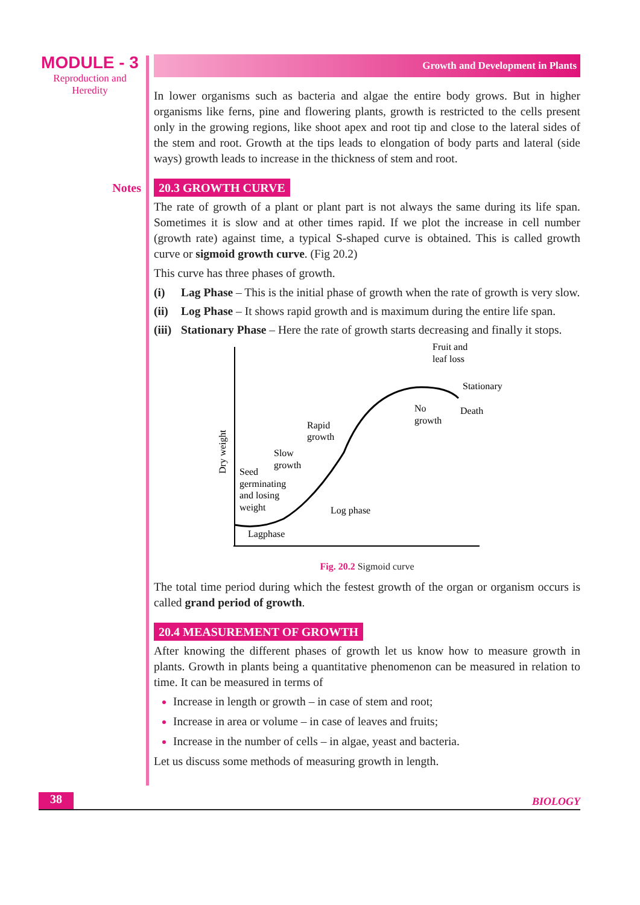MODULE - 3
Reproduction and
Heredity
Notes
Growth and Development in Plants
In lower organisms such as bacteria and algae the entire body grows. But in higher organisms like ferns, pine and flowering plants, growth is restricted to the cells present only in the growing regions, like shoot apex and root tip and close to the lateral sides of the stem and root. Growth at the tips leads to elongation of body parts and lateral (side ways) growth leads to increase in the thickness of stem and root.
20.3 GROWTH CURVE
The rate of growth of a plant or plant part is not always the same during its life span. Sometimes it is slow and at other times rapid. If we plot the increase in cell number (growth rate) against time, a typical S-shaped curve is obtained. This is called growth curve or sigmoid growth curve. (Fig 20.2)
This curve has three phases of growth.
(i) Lag Phase – This is the initial phase of growth when the rate of growth is very slow.
(ii)
Log Phase – It shows rapid growth and is maximum during the entire life span.
(iii)
Stationary Phase – Here the rate of growth starts decreasing and finally it stops.
Fruit and
leaf loss
Stationary
No
growth
Death
Rapid
growth
Slow
growth
Seed
germinating
and losing
weight
Log phase
Lagphase
Dry weight
Fig. 20.2 Sigmoid curve
The total time period during which the festest growth of the organ or organism occurs is called grand period of growth.
20.4 MEASUREMENT OF GROWTH
After knowing the different phases of growth let us know how to measure growth in plants. Growth in plants being a quantitative phenomenon can be measured in relation to time. It can be measured in terms of
Increase in length or growth – in case of stem and root;
Increase in area or volume – in case of leaves and fruits;
Increase in the number of cells – in algae, yeast and bacteria.
Let us discuss some methods of measuring growth in length.
38
BIOLOGY